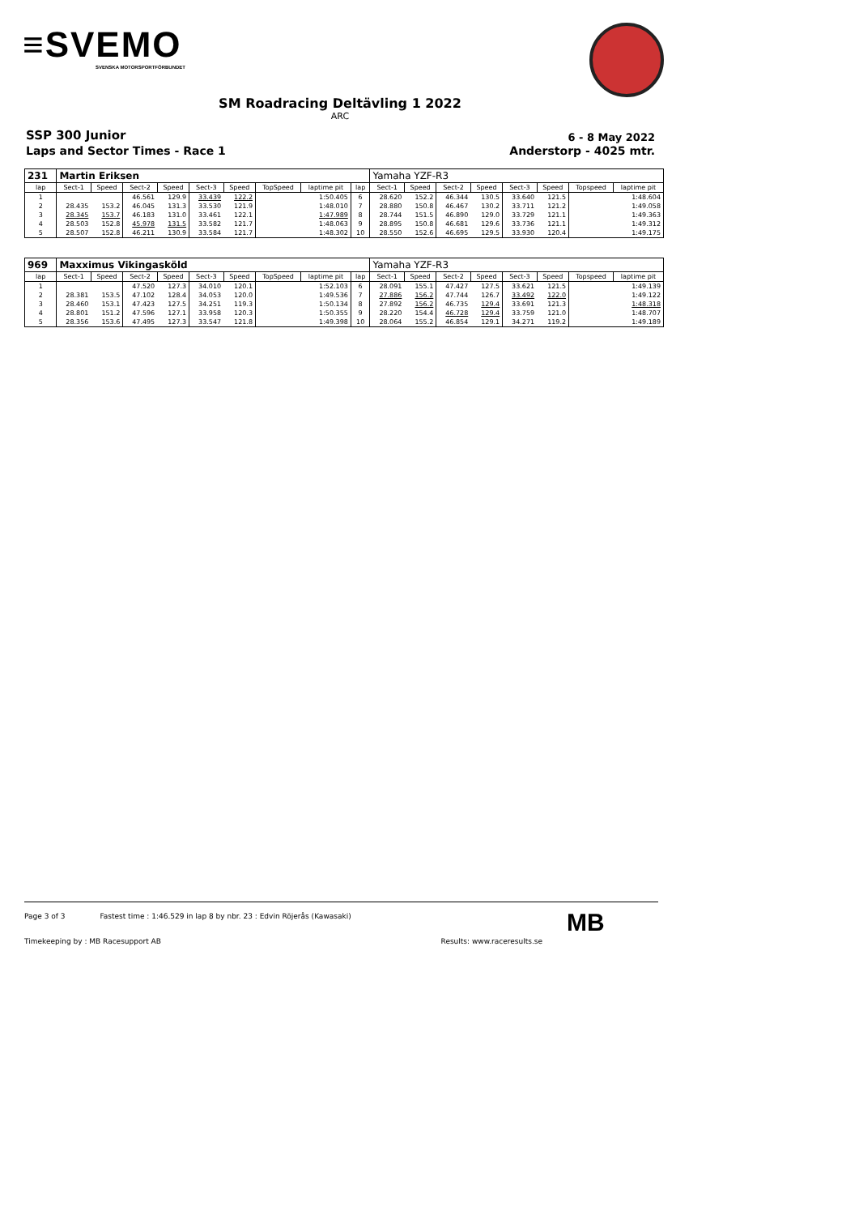≡SVEMO
SVENSKA MOTORSPORTFÖRBUNDET
SM Roadracing Deltävling 1 2022
ARC
SSP 300 Junior
Laps and Sector Times - Race 1
6 - 8 May 2022
Anderstorp - 4025 mtr.
| 231 | Martin Eriksen | | | | | | | | | Yamaha YZF-R3 | | | | | | | |
| --- | --- | --- | --- | --- | --- | --- | --- | --- | --- | --- | --- | --- | --- | --- | --- | --- | --- |
| lap | Sect-1 | Speed | Sect-2 | Speed | Sect-3 | Speed | TopSpeed | laptime pit | lap | Sect-1 | Speed | Sect-2 | Speed | Sect-3 | Speed | Topspeed | laptime pit |
| 1 | | | 46.561 | 129.9 | 33.439 | 122.2 | | 1:50.405 | 6 | 28.620 | 152.2 | 46.344 | 130.5 | 33.640 | 121.5 | | 1:48.604 |
| 2 | 28.435 | 153.2 | 46.045 | 131.3 | 33.530 | 121.9 | | 1:48.010 | 7 | 28.880 | 150.8 | 46.467 | 130.2 | 33.711 | 121.2 | | 1:49.058 |
| 3 | 28.345 | 153.7 | 46.183 | 131.0 | 33.461 | 122.1 | | 1:47.989 | 8 | 28.744 | 151.5 | 46.890 | 129.0 | 33.729 | 121.1 | | 1:49.363 |
| 4 | 28.503 | 152.8 | 45.978 | 131.5 | 33.582 | 121.7 | | 1:48.063 | 9 | 28.895 | 150.8 | 46.681 | 129.6 | 33.736 | 121.1 | | 1:49.312 |
| 5 | 28.507 | 152.8 | 46.211 | 130.9 | 33.584 | 121.7 | | 1:48.302 | 10 | 28.550 | 152.6 | 46.695 | 129.5 | 33.930 | 120.4 | | 1:49.175 |
| 969 | Maxximus Vikingasköld | | | | | | | | | Yamaha YZF-R3 | | | | | | | |
| --- | --- | --- | --- | --- | --- | --- | --- | --- | --- | --- | --- | --- | --- | --- | --- | --- | --- |
| lap | Sect-1 | Speed | Sect-2 | Speed | Sect-3 | Speed | TopSpeed | laptime pit | lap | Sect-1 | Speed | Sect-2 | Speed | Sect-3 | Speed | Topspeed | laptime pit |
| 1 | | | 47.520 | 127.3 | 34.010 | 120.1 | | 1:52.103 | 6 | 28.091 | 155.1 | 47.427 | 127.5 | 33.621 | 121.5 | | 1:49.139 |
| 2 | 28.381 | 153.5 | 47.102 | 128.4 | 34.053 | 120.0 | | 1:49.536 | 7 | 27.886 | 156.2 | 47.744 | 126.7 | 33.492 | 122.0 | | 1:49.122 |
| 3 | 28.460 | 153.1 | 47.423 | 127.5 | 34.251 | 119.3 | | 1:50.134 | 8 | 27.892 | 156.2 | 46.735 | 129.4 | 33.691 | 121.3 | | 1:48.318 |
| 4 | 28.801 | 151.2 | 47.596 | 127.1 | 33.958 | 120.3 | | 1:50.355 | 9 | 28.220 | 154.4 | 46.728 | 129.4 | 33.759 | 121.0 | | 1:48.707 |
| 5 | 28.356 | 153.6 | 47.495 | 127.3 | 33.547 | 121.8 | | 1:49.398 | 10 | 28.064 | 155.2 | 46.854 | 129.1 | 34.271 | 119.2 | | 1:49.189 |
Page 3 of 3 Fastest time : 1:46.529 in lap 8 by nbr. 23 : Edvin Röjerås (Kawasaki)
MB
Timekeeping by : MB Racesupport AB Results: www.raceresults.se